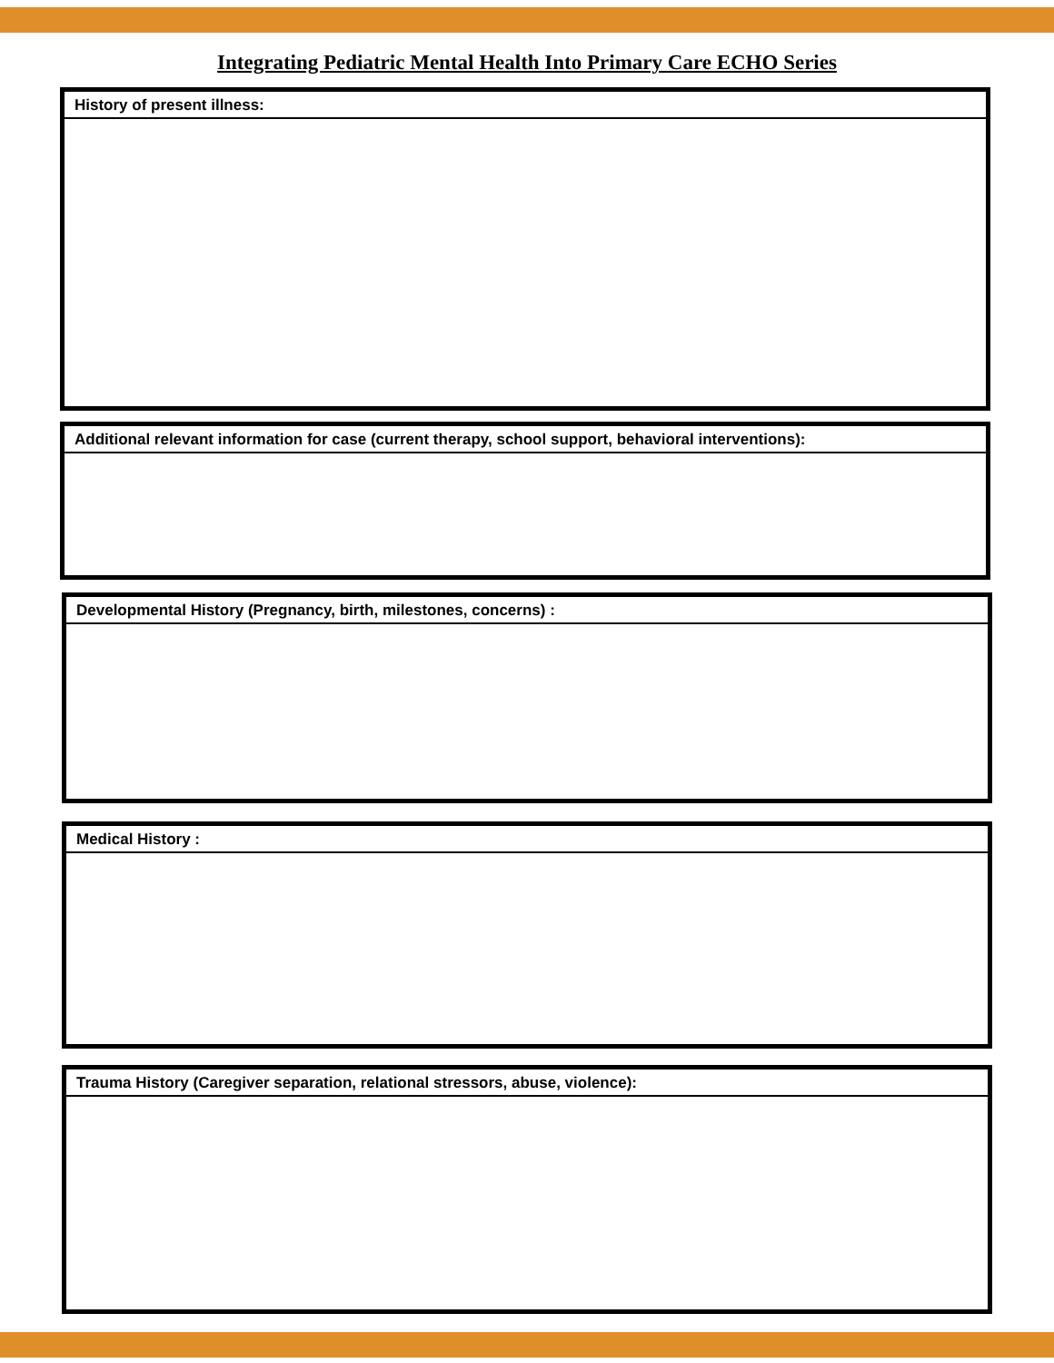Integrating Pediatric Mental Health Into Primary Care ECHO Series
History of present illness:
Additional relevant information for case (current therapy, school support, behavioral interventions):
Developmental History (Pregnancy, birth, milestones, concerns) :
Medical History :
Trauma History (Caregiver separation, relational stressors, abuse, violence):